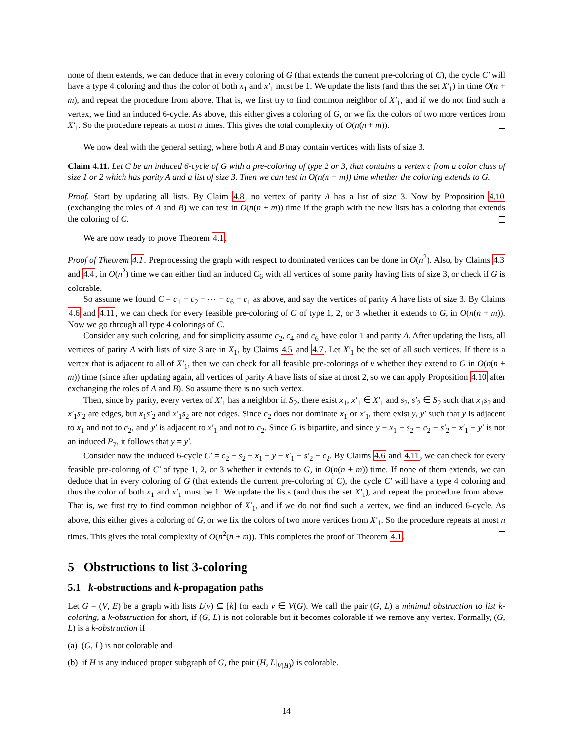none of them extends, we can deduce that in every coloring of G (that extends the current pre-coloring of C), the cycle C′ will have a type 4 coloring and thus the color of both x<sub>1</sub> and x′<sub>1</sub> must be 1. We update the lists (and thus the set X′<sub>1</sub>) in time O(n + m), and repeat the procedure from above. That is, we first try to find common neighbor of X′<sub>1</sub>, and if we do not find such a vertex, we find an induced 6-cycle. As above, this either gives a coloring of G, or we fix the colors of two more vertices from X′<sub>1</sub>. So the procedure repeats at most n times. This gives the total complexity of O(n(n + m)).
We now deal with the general setting, where both A and B may contain vertices with lists of size 3.
Claim 4.11. Let C be an induced 6-cycle of G with a pre-coloring of type 2 or 3, that contains a vertex c from a color class of size 1 or 2 which has parity A and a list of size 3. Then we can test in O(n(n + m)) time whether the coloring extends to G.
Proof. Start by updating all lists. By Claim 4.8, no vertex of parity A has a list of size 3. Now by Proposition 4.10 (exchanging the roles of A and B) we can test in O(n(n + m)) time if the graph with the new lists has a coloring that extends the coloring of C.
We are now ready to prove Theorem 4.1.
Proof of Theorem 4.1. Preprocessing the graph with respect to dominated vertices can be done in O(n<sup>2</sup>). Also, by Claims 4.3 and 4.4, in O(n<sup>2</sup>) time we can either find an induced C<sub>6</sub> with all vertices of some parity having lists of size 3, or check if G is colorable.
So assume we found C = c<sub>1</sub> − c<sub>2</sub> − ⋯ − c<sub>6</sub> − c<sub>1</sub> as above, and say the vertices of parity A have lists of size 3. By Claims 4.6 and 4.11, we can check for every feasible pre-coloring of C of type 1, 2, or 3 whether it extends to G, in O(n(n + m)). Now we go through all type 4 colorings of C.
Consider any such coloring, and for simplicity assume c<sub>2</sub>, c<sub>4</sub> and c<sub>6</sub> have color 1 and parity A. After updating the lists, all vertices of parity A with lists of size 3 are in X<sub>1</sub>, by Claims 4.5 and 4.7. Let X′<sub>1</sub> be the set of all such vertices. If there is a vertex that is adjacent to all of X′<sub>1</sub>, then we can check for all feasible pre-colorings of v whether they extend to G in O(n(n + m)) time (since after updating again, all vertices of parity A have lists of size at most 2, so we can apply Proposition 4.10 after exchanging the roles of A and B). So assume there is no such vertex.
Then, since by parity, every vertex of X′<sub>1</sub> has a neighbor in S<sub>2</sub>, there exist x<sub>1</sub>, x′<sub>1</sub> ∈ X′<sub>1</sub> and s<sub>2</sub>, s′<sub>2</sub> ∈ S<sub>2</sub> such that x<sub>1</sub>s<sub>2</sub> and x′<sub>1</sub>s′<sub>2</sub> are edges, but x<sub>1</sub>s′<sub>2</sub> and x′<sub>1</sub>s<sub>2</sub> are not edges. Since c<sub>2</sub> does not dominate x<sub>1</sub> or x′<sub>1</sub>, there exist y, y′ such that y is adjacent to x<sub>1</sub> and not to c<sub>2</sub>, and y′ is adjacent to x′<sub>1</sub> and not to c<sub>2</sub>. Since G is bipartite, and since y − x<sub>1</sub> − s<sub>2</sub> − c<sub>2</sub> − s′<sub>2</sub> − x′<sub>1</sub> − y′ is not an induced P<sub>7</sub>, it follows that y = y′.
Consider now the induced 6-cycle C′ = c<sub>2</sub> − s<sub>2</sub> − x<sub>1</sub> − y − x′<sub>1</sub> − s′<sub>2</sub> − c<sub>2</sub>. By Claims 4.6 and 4.11, we can check for every feasible pre-coloring of C′ of type 1, 2, or 3 whether it extends to G, in O(n(n + m)) time. If none of them extends, we can deduce that in every coloring of G (that extends the current pre-coloring of C), the cycle C′ will have a type 4 coloring and thus the color of both x<sub>1</sub> and x′<sub>1</sub> must be 1. We update the lists (and thus the set X′<sub>1</sub>), and repeat the procedure from above. That is, we first try to find common neighbor of X′<sub>1</sub>, and if we do not find such a vertex, we find an induced 6-cycle. As above, this either gives a coloring of G, or we fix the colors of two more vertices from X′<sub>1</sub>. So the procedure repeats at most n times. This gives the total complexity of O(n<sup>2</sup>(n + m)). This completes the proof of Theorem 4.1.
5 Obstructions to list 3-coloring
5.1 k-obstructions and k-propagation paths
Let G = (V, E) be a graph with lists L(v) ⊆ [k] for each v ∈ V(G). We call the pair (G, L) a minimal obstruction to list k-coloring, a k-obstruction for short, if (G, L) is not colorable but it becomes colorable if we remove any vertex. Formally, (G, L) is a k-obstruction if
(a) (G, L) is not colorable and
(b) if H is any induced proper subgraph of G, the pair (H, L|<sub>V(H)</sub>) is colorable.
14